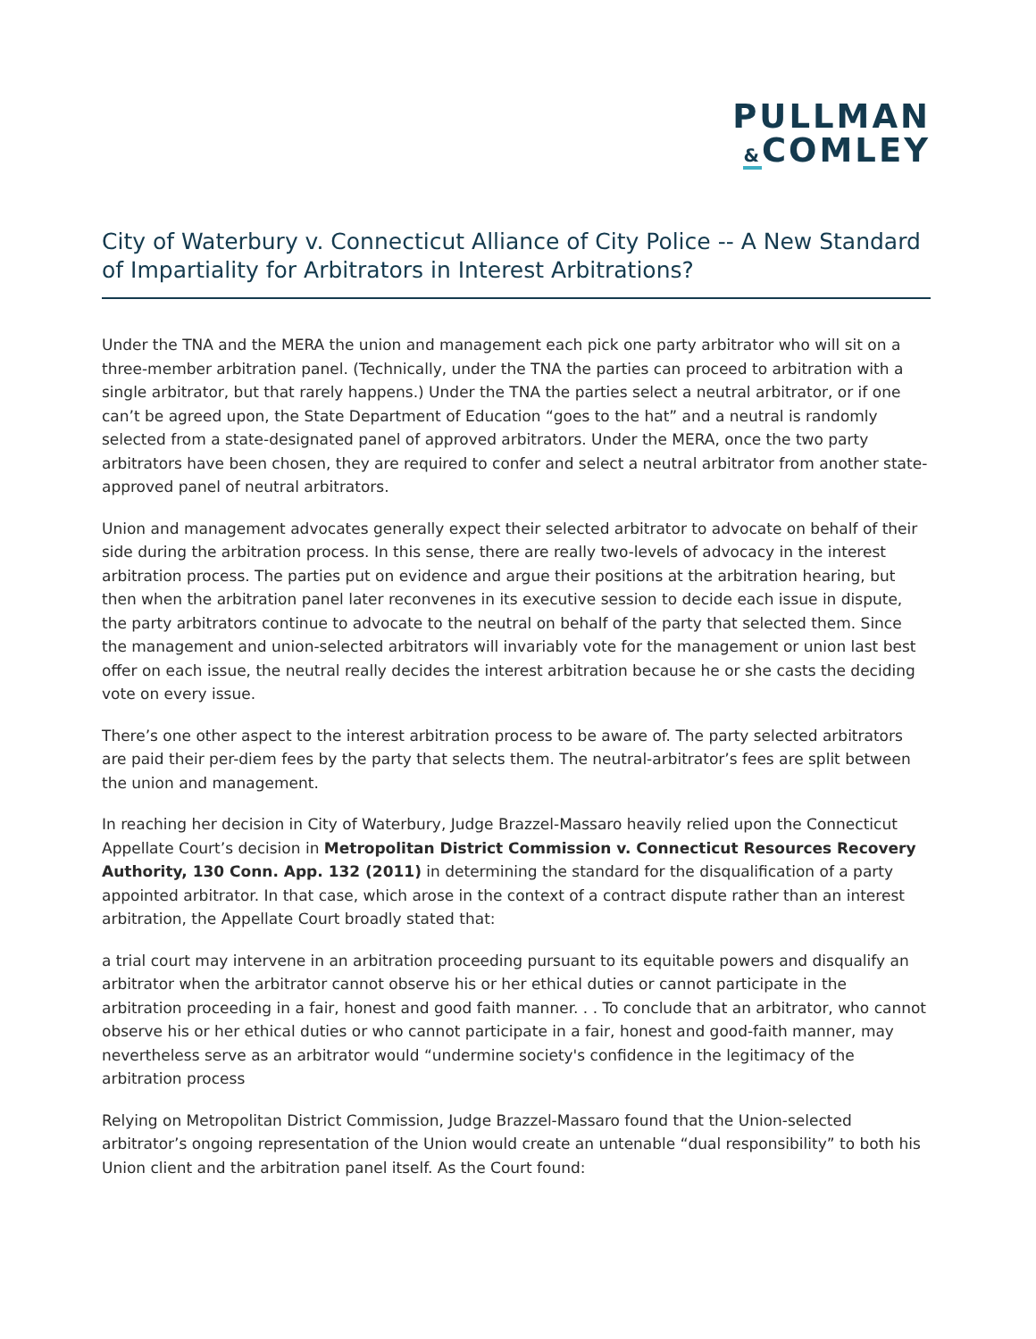PULLMAN
&COMLEY
City of Waterbury v. Connecticut Alliance of City Police -- A New Standard of Impartiality for Arbitrators in Interest Arbitrations?
Under the TNA and the MERA the union and management each pick one party arbitrator who will sit on a three-member arbitration panel. (Technically, under the TNA the parties can proceed to arbitration with a single arbitrator, but that rarely happens.) Under the TNA the parties select a neutral arbitrator, or if one can’t be agreed upon, the State Department of Education “goes to the hat” and a neutral is randomly selected from a state-designated panel of approved arbitrators. Under the MERA, once the two party arbitrators have been chosen, they are required to confer and select a neutral arbitrator from another state-approved panel of neutral arbitrators.
Union and management advocates generally expect their selected arbitrator to advocate on behalf of their side during the arbitration process. In this sense, there are really two-levels of advocacy in the interest arbitration process. The parties put on evidence and argue their positions at the arbitration hearing, but then when the arbitration panel later reconvenes in its executive session to decide each issue in dispute, the party arbitrators continue to advocate to the neutral on behalf of the party that selected them. Since the management and union-selected arbitrators will invariably vote for the management or union last best offer on each issue, the neutral really decides the interest arbitration because he or she casts the deciding vote on every issue.
There’s one other aspect to the interest arbitration process to be aware of. The party selected arbitrators are paid their per-diem fees by the party that selects them. The neutral-arbitrator’s fees are split between the union and management.
In reaching her decision in City of Waterbury, Judge Brazzel-Massaro heavily relied upon the Connecticut Appellate Court’s decision in Metropolitan District Commission v. Connecticut Resources Recovery Authority, 130 Conn. App. 132 (2011) in determining the standard for the disqualification of a party appointed arbitrator. In that case, which arose in the context of a contract dispute rather than an interest arbitration, the Appellate Court broadly stated that:
a trial court may intervene in an arbitration proceeding pursuant to its equitable powers and disqualify an arbitrator when the arbitrator cannot observe his or her ethical duties or cannot participate in the arbitration proceeding in a fair, honest and good faith manner. . . To conclude that an arbitrator, who cannot observe his or her ethical duties or who cannot participate in a fair, honest and good-faith manner, may nevertheless serve as an arbitrator would “undermine society's confidence in the legitimacy of the arbitration process
Relying on Metropolitan District Commission, Judge Brazzel-Massaro found that the Union-selected arbitrator’s ongoing representation of the Union would create an untenable “dual responsibility” to both his Union client and the arbitration panel itself. As the Court found: